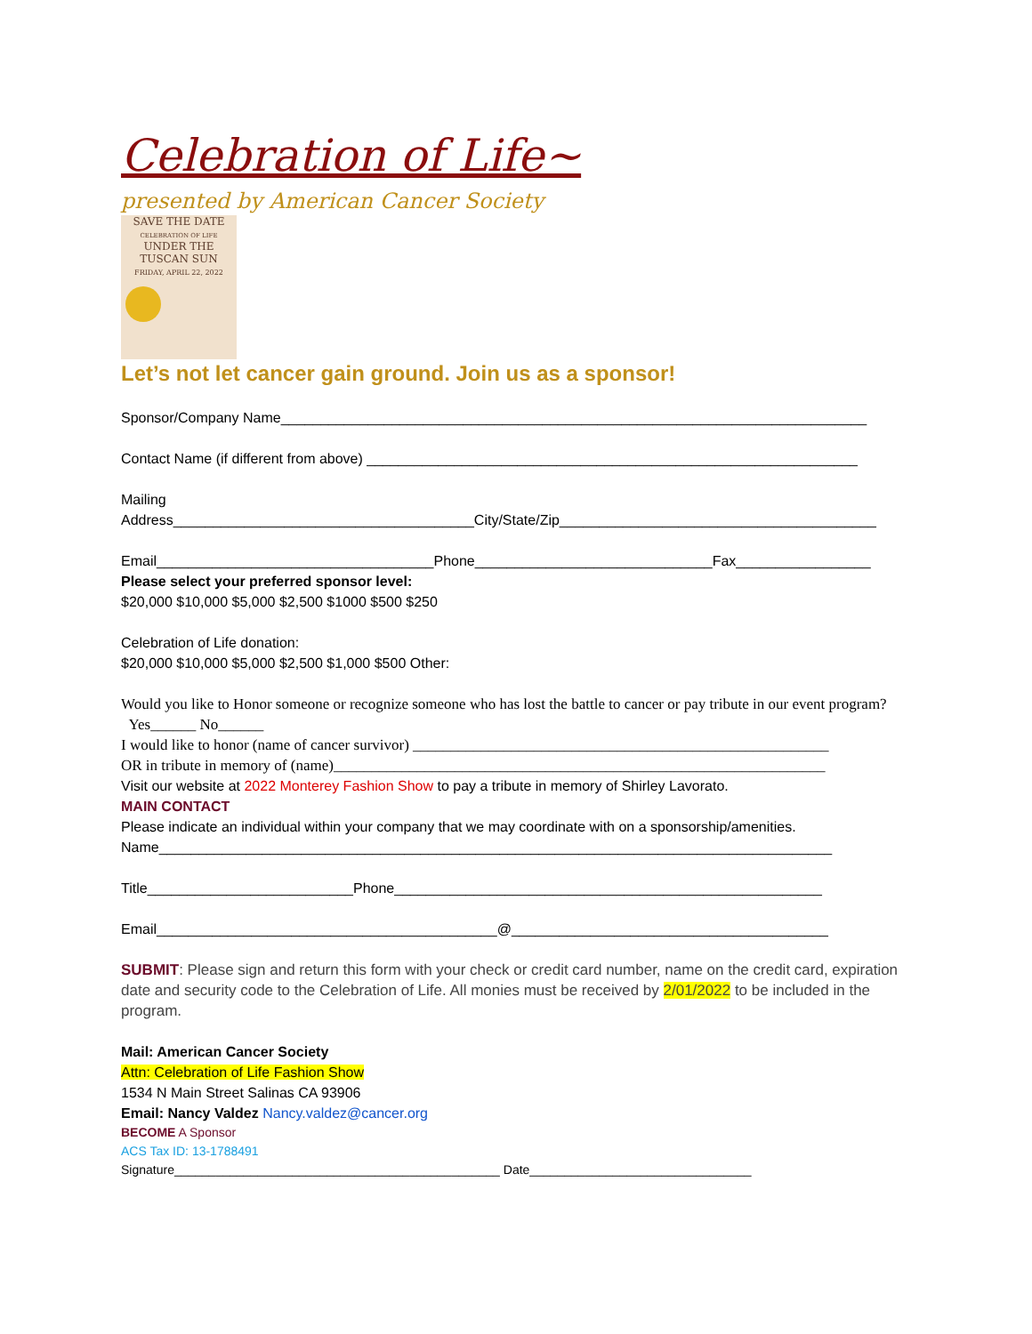Celebration of Life~
presented by American Cancer Society
SAVE THE DATE
CELEBRATION OF LIFE
UNDER THE
TUSCAN SUN
FRIDAY, APRIL 22, 2022
Let’s not let cancer gain ground. Join us as a sponsor!
Sponsor/Company Name__________________________________________________________________________
Contact Name (if different from above) ______________________________________________________________
Mailing
Address______________________________________City/State/Zip________________________________________
Email___________________________________Phone______________________________Fax_________________
Please select your preferred sponsor level:
$20,000 $10,000 $5,000 $2,500 $1000 $500 $250
Celebration of Life donation:
$20,000 $10,000 $5,000 $2,500 $1,000 $500 Other:
Would you like to Honor someone or recognize someone who has lost the battle to cancer or pay tribute in our event program?
Yes______ No______
I would like to honor (name of cancer survivor) _______________________________________________________
OR in tribute in memory of (name)_________________________________________________________________
Visit our website at 2022 Monterey Fashion Show to pay a tribute in memory of Shirley Lavorato.
MAIN CONTACT
Please indicate an individual within your company that we may coordinate with on a sponsorship/amenities.
Name_____________________________________________________________________________________
Title__________________________Phone______________________________________________________
Email___________________________________________@________________________________________
SUBMIT: Please sign and return this form with your check or credit card number, name on the credit card, expiration date and security code to the Celebration of Life. All monies must be received by 2/01/2022 to be included in the program.
Mail: American Cancer Society
Attn: Celebration of Life Fashion Show
1534 N Main Street Salinas CA 93906
Email: Nancy Valdez Nancy.valdez@cancer.org
BECOME A Sponsor
ACS Tax ID: 13-1788491
Signature_______________________________________________ Date________________________________